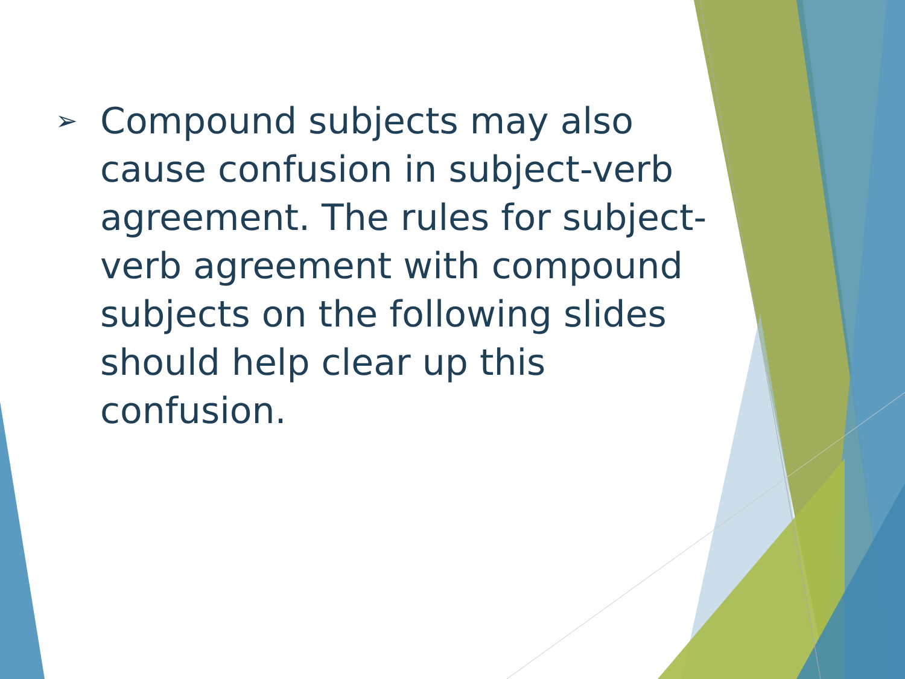➢
Compound subjects may also cause confusion in subject-verb agreement. The rules for subject-verb agreement with compound subjects on the following slides should help clear up this confusion.